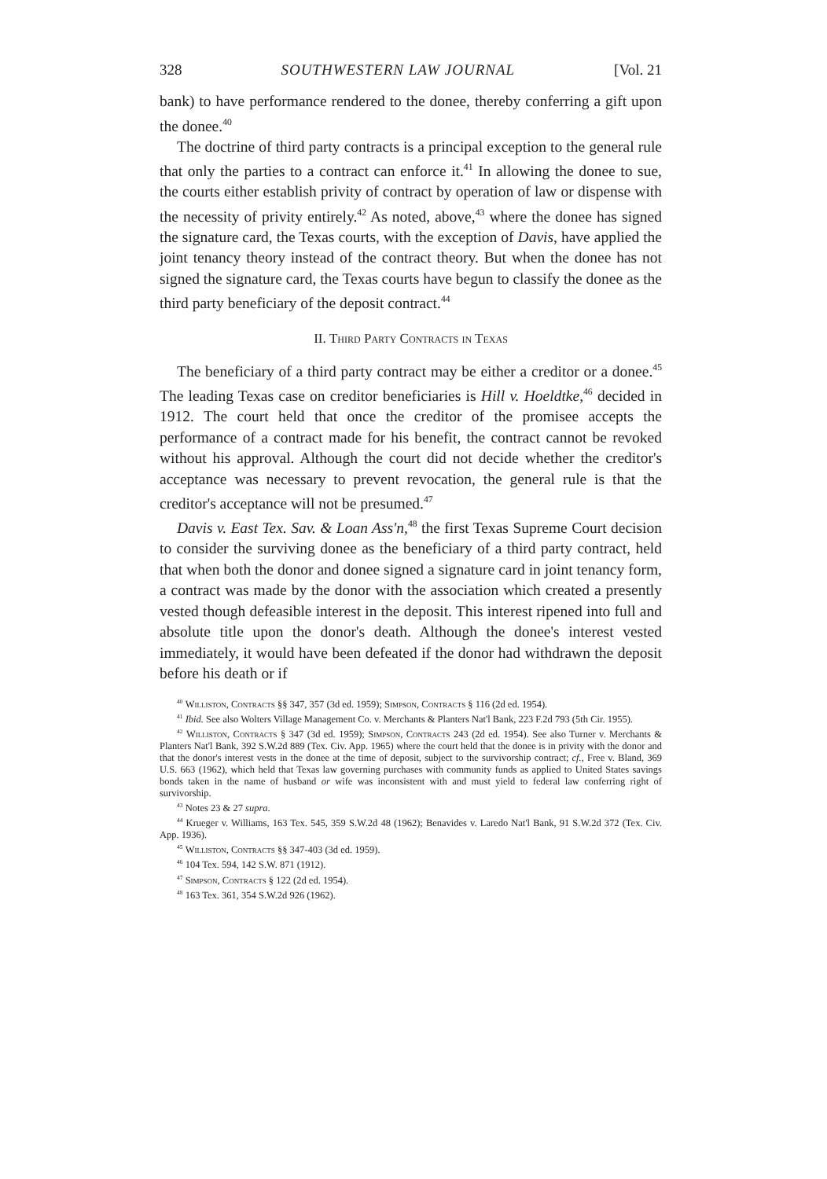328 SOUTHWESTERN LAW JOURNAL [Vol. 21
bank) to have performance rendered to the donee, thereby conferring a gift upon the donee.<sup>40</sup>
The doctrine of third party contracts is a principal exception to the general rule that only the parties to a contract can enforce it.<sup>41</sup> In allowing the donee to sue, the courts either establish privity of contract by operation of law or dispense with the necessity of privity entirely.<sup>42</sup> As noted, above,<sup>43</sup> where the donee has signed the signature card, the Texas courts, with the exception of Davis, have applied the joint tenancy theory instead of the contract theory. But when the donee has not signed the signature card, the Texas courts have begun to classify the donee as the third party beneficiary of the deposit contract.<sup>44</sup>
II. Third Party Contracts in Texas
The beneficiary of a third party contract may be either a creditor or a donee.<sup>45</sup> The leading Texas case on creditor beneficiaries is Hill v. Hoeldtke,<sup>46</sup> decided in 1912. The court held that once the creditor of the promisee accepts the performance of a contract made for his benefit, the contract cannot be revoked without his approval. Although the court did not decide whether the creditor's acceptance was necessary to prevent revocation, the general rule is that the creditor's acceptance will not be presumed.<sup>47</sup>
Davis v. East Tex. Sav. & Loan Ass'n,<sup>48</sup> the first Texas Supreme Court decision to consider the surviving donee as the beneficiary of a third party contract, held that when both the donor and donee signed a signature card in joint tenancy form, a contract was made by the donor with the association which created a presently vested though defeasible interest in the deposit. This interest ripened into full and absolute title upon the donor's death. Although the donee's interest vested immediately, it would have been defeated if the donor had withdrawn the deposit before his death or if
<sup>40</sup> Williston, Contracts §§ 347, 357 (3d ed. 1959); Simpson, Contracts § 116 (2d ed. 1954).
<sup>41</sup> Ibid. See also Wolters Village Management Co. v. Merchants & Planters Nat'l Bank, 223 F.2d 793 (5th Cir. 1955).
<sup>42</sup> Williston, Contracts § 347 (3d ed. 1959); Simpson, Contracts 243 (2d ed. 1954). See also Turner v. Merchants & Planters Nat'l Bank, 392 S.W.2d 889 (Tex. Civ. App. 1965) where the court held that the donee is in privity with the donor and that the donor's interest vests in the donee at the time of deposit, subject to the survivorship contract; cf., Free v. Bland, 369 U.S. 663 (1962), which held that Texas law governing purchases with community funds as applied to United States savings bonds taken in the name of husband or wife was inconsistent with and must yield to federal law conferring right of survivorship.
<sup>43</sup> Notes 23 & 27 supra.
<sup>44</sup> Krueger v. Williams, 163 Tex. 545, 359 S.W.2d 48 (1962); Benavides v. Laredo Nat'l Bank, 91 S.W.2d 372 (Tex. Civ. App. 1936).
<sup>45</sup> Williston, Contracts §§ 347-403 (3d ed. 1959).
<sup>46</sup> 104 Tex. 594, 142 S.W. 871 (1912).
<sup>47</sup> Simpson, Contracts § 122 (2d ed. 1954).
<sup>48</sup> 163 Tex. 361, 354 S.W.2d 926 (1962).